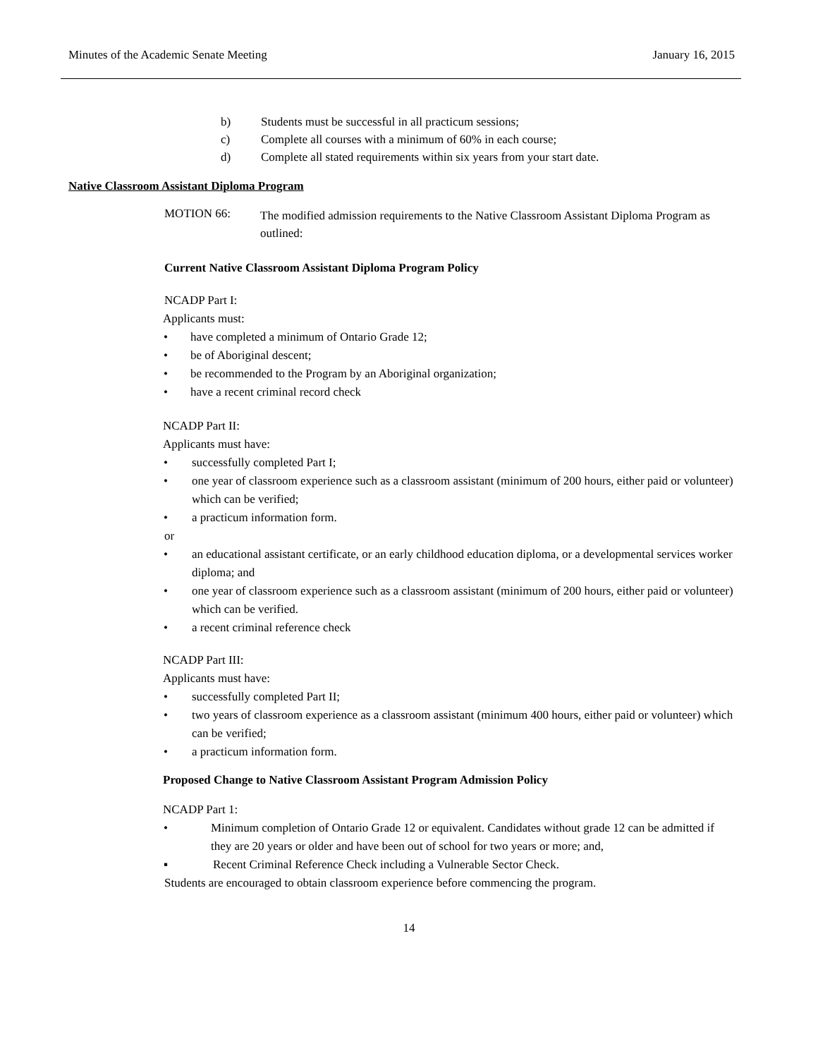Minutes of the Academic Senate Meeting January 16, 2015
b) Students must be successful in all practicum sessions;
c) Complete all courses with a minimum of 60% in each course;
d) Complete all stated requirements within six years from your start date.
Native Classroom Assistant Diploma Program
MOTION 66: The modified admission requirements to the Native Classroom Assistant Diploma Program as outlined:
Current Native Classroom Assistant Diploma Program Policy
NCADP Part I:
Applicants must:
• have completed a minimum of Ontario Grade 12;
• be of Aboriginal descent;
• be recommended to the Program by an Aboriginal organization;
• have a recent criminal record check
NCADP Part II:
Applicants must have:
• successfully completed Part I;
• one year of classroom experience such as a classroom assistant (minimum of 200 hours, either paid or volunteer) which can be verified;
• a practicum information form.
or
• an educational assistant certificate, or an early childhood education diploma, or a developmental services worker diploma; and
• one year of classroom experience such as a classroom assistant (minimum of 200 hours, either paid or volunteer) which can be verified.
• a recent criminal reference check
NCADP Part III:
Applicants must have:
• successfully completed Part II;
• two years of classroom experience as a classroom assistant (minimum 400 hours, either paid or volunteer) which can be verified;
• a practicum information form.
Proposed Change to Native Classroom Assistant Program Admission Policy
NCADP Part 1:
• Minimum completion of Ontario Grade 12 or equivalent. Candidates without grade 12 can be admitted if they are 20 years or older and have been out of school for two years or more; and,
▪ Recent Criminal Reference Check including a Vulnerable Sector Check.
Students are encouraged to obtain classroom experience before commencing the program.
14